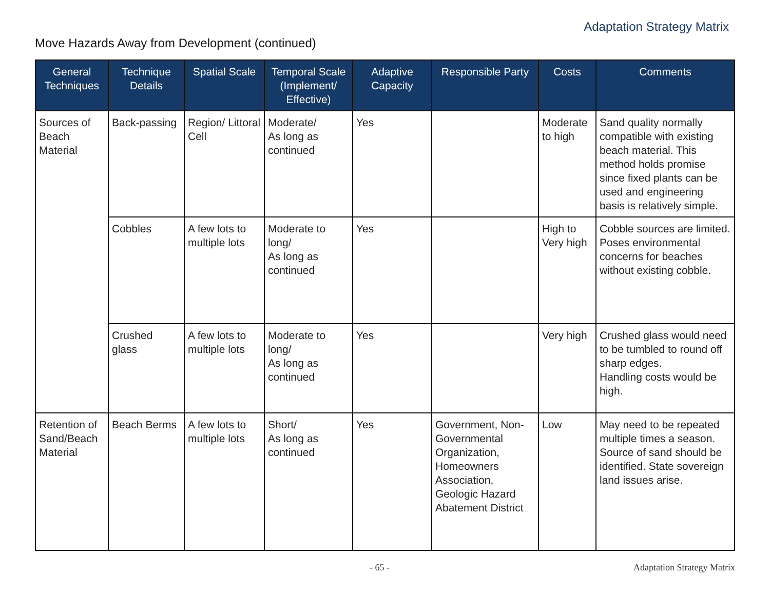Adaptation Strategy Matrix
Move Hazards Away from Development (continued)
| General Techniques | Technique Details | Spatial Scale | Temporal Scale (Implement/ Effective) | Adaptive Capacity | Responsible Party | Costs | Comments |
| --- | --- | --- | --- | --- | --- | --- | --- |
| Sources of Beach Material | Back-passing | Region/ Littoral Cell | Moderate/ As long as continued | Yes | | Moderate to high | Sand quality normally compatible with existing beach material. This method holds promise since fixed plants can be used and engineering basis is relatively simple. |
| | Cobbles | A few lots to multiple lots | Moderate to long/ As long as continued | Yes | | High to Very high | Cobble sources are limited. Poses environmental concerns for beaches without existing cobble. |
| | Crushed glass | A few lots to multiple lots | Moderate to long/ As long as continued | Yes | | Very high | Crushed glass would need to be tumbled to round off sharp edges. Handling costs would be high. |
| Retention of Sand/Beach Material | Beach Berms | A few lots to multiple lots | Short/ As long as continued | Yes | Government, Non-Governmental Organization, Homeowners Association, Geologic Hazard Abatement District | Low | May need to be repeated multiple times a season. Source of sand should be identified. State sovereign land issues arise. |
- 65 - Adaptation Strategy Matrix